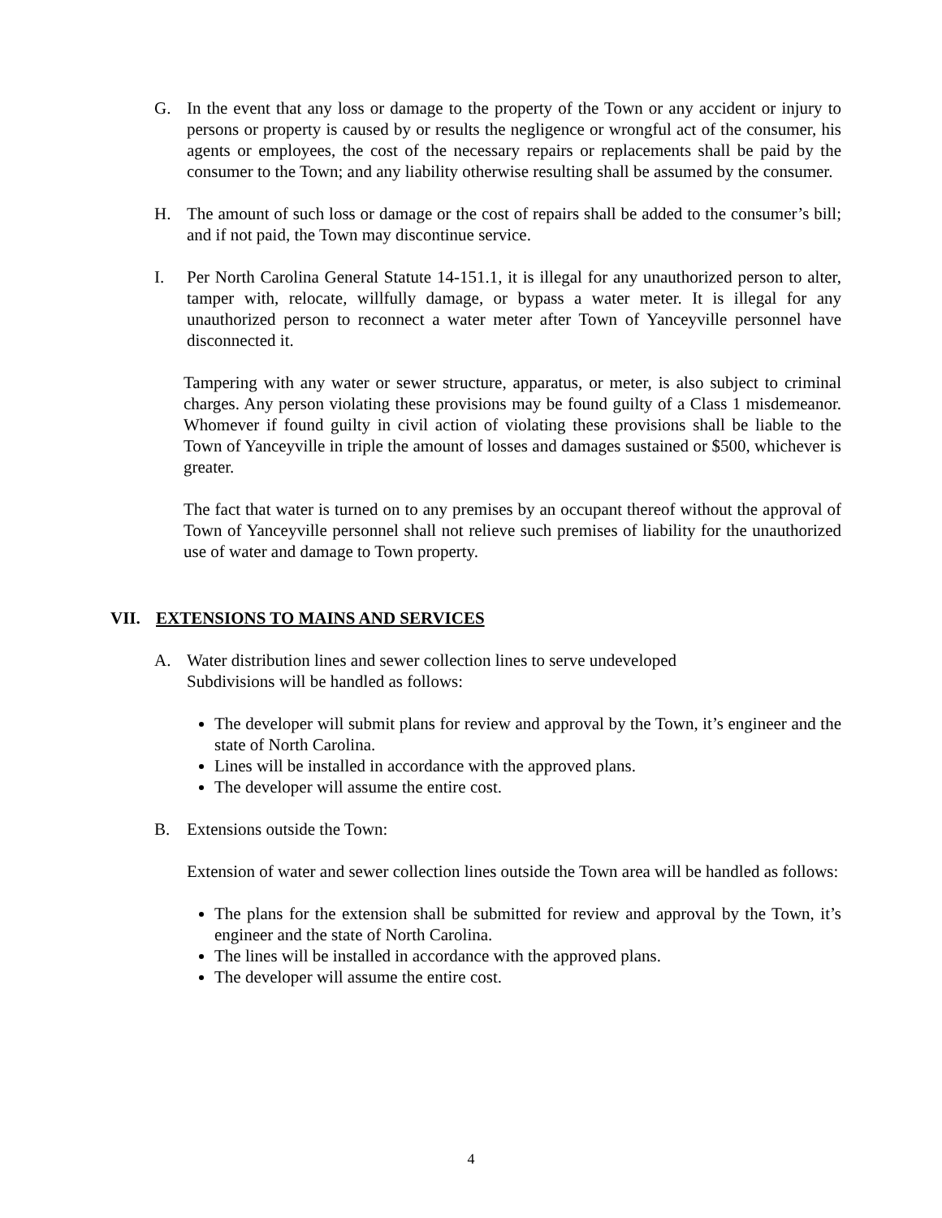G. In the event that any loss or damage to the property of the Town or any accident or injury to persons or property is caused by or results the negligence or wrongful act of the consumer, his agents or employees, the cost of the necessary repairs or replacements shall be paid by the consumer to the Town; and any liability otherwise resulting shall be assumed by the consumer.
H. The amount of such loss or damage or the cost of repairs shall be added to the consumer’s bill; and if not paid, the Town may discontinue service.
I. Per North Carolina General Statute 14-151.1, it is illegal for any unauthorized person to alter, tamper with, relocate, willfully damage, or bypass a water meter. It is illegal for any unauthorized person to reconnect a water meter after Town of Yanceyville personnel have disconnected it.
Tampering with any water or sewer structure, apparatus, or meter, is also subject to criminal charges. Any person violating these provisions may be found guilty of a Class 1 misdemeanor. Whomever if found guilty in civil action of violating these provisions shall be liable to the Town of Yanceyville in triple the amount of losses and damages sustained or $500, whichever is greater.
The fact that water is turned on to any premises by an occupant thereof without the approval of Town of Yanceyville personnel shall not relieve such premises of liability for the unauthorized use of water and damage to Town property.
VII. EXTENSIONS TO MAINS AND SERVICES
A. Water distribution lines and sewer collection lines to serve undeveloped
Subdivisions will be handled as follows:
The developer will submit plans for review and approval by the Town, it’s engineer and the state of North Carolina.
Lines will be installed in accordance with the approved plans.
The developer will assume the entire cost.
B. Extensions outside the Town:
Extension of water and sewer collection lines outside the Town area will be handled as follows:
The plans for the extension shall be submitted for review and approval by the Town, it’s engineer and the state of North Carolina.
The lines will be installed in accordance with the approved plans.
The developer will assume the entire cost.
4